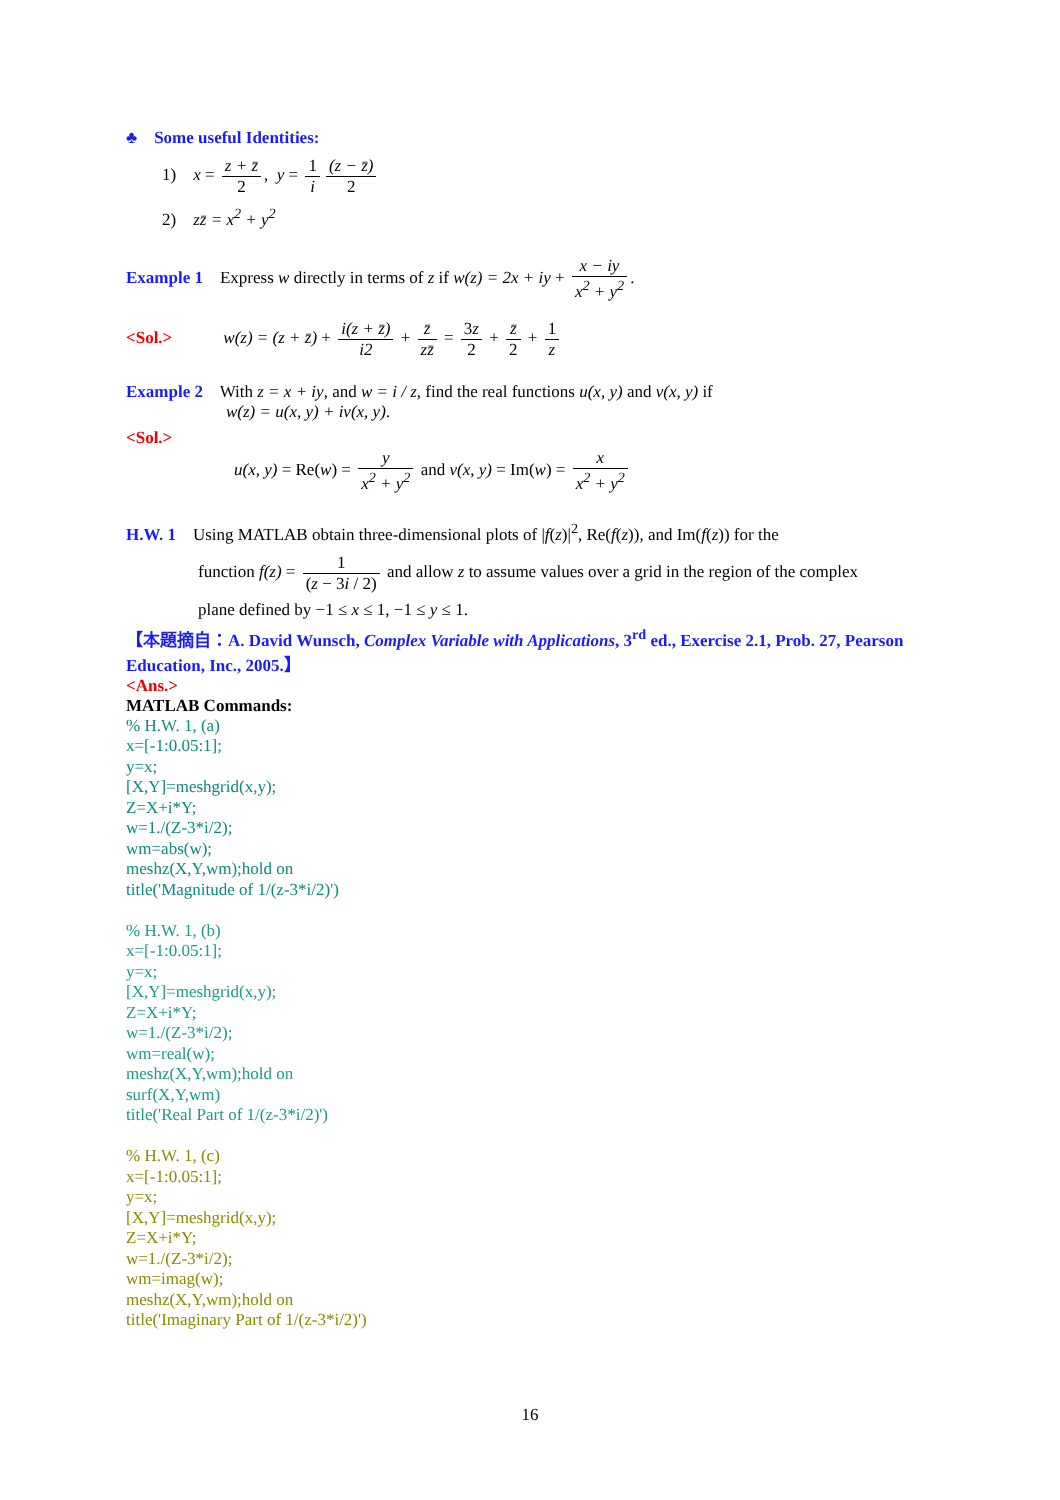♣ Some useful Identities:
1) x = z + z̄ 2, y = 1 i (z − z̄) 2
2) zz̄ = x<sup>2</sup> + y<sup>2</sup>
Example 1 Express w directly in terms of z if w(z) = 2x + iy + x − iy x<sup>2</sup> + y<sup>2</sup>.
<Sol.> w(z) = (z + z̄) + i(z + z̄) i2 + z̄ zz̄ = 3z 2 + z̄ 2 + 1 z
Example 2 With z = x + iy, and w = i / z, find the real functions u(x, y) and v(x, y) if
w(z) = u(x, y) + iv(x, y).
<Sol.>
u(x, y) = Re(w) = y x<sup>2</sup> + y<sup>2</sup> and v(x, y) = Im(w) = x x<sup>2</sup> + y<sup>2</sup>
H.W. 1 Using MATLAB obtain three-dimensional plots of |f(z)|<sup>2</sup>, Re(f(z)), and Im(f(z)) for the
function f(z) = 1 (z − 3i / 2) and allow z to assume values over a grid in the region of the complex
plane defined by −1 ≤ x ≤ 1, −1 ≤ y ≤ 1.
【本題摘自：A. David Wunsch, Complex Variable with Applications, 3<sup>rd</sup> ed., Exercise 2.1, Prob. 27, Pearson Education, Inc., 2005.】
<Ans.>
MATLAB Commands:
% H.W. 1, (a)
x=[-1:0.05:1];
y=x;
[X,Y]=meshgrid(x,y);
Z=X+i*Y;
w=1./(Z-3*i/2);
wm=abs(w);
meshz(X,Y,wm);hold on
title('Magnitude of 1/(z-3*i/2)')
% H.W. 1, (b)
x=[-1:0.05:1];
y=x;
[X,Y]=meshgrid(x,y);
Z=X+i*Y;
w=1./(Z-3*i/2);
wm=real(w);
meshz(X,Y,wm);hold on
surf(X,Y,wm)
title('Real Part of 1/(z-3*i/2)')
% H.W. 1, (c)
x=[-1:0.05:1];
y=x;
[X,Y]=meshgrid(x,y);
Z=X+i*Y;
w=1./(Z-3*i/2);
wm=imag(w);
meshz(X,Y,wm);hold on
title('Imaginary Part of 1/(z-3*i/2)')
16